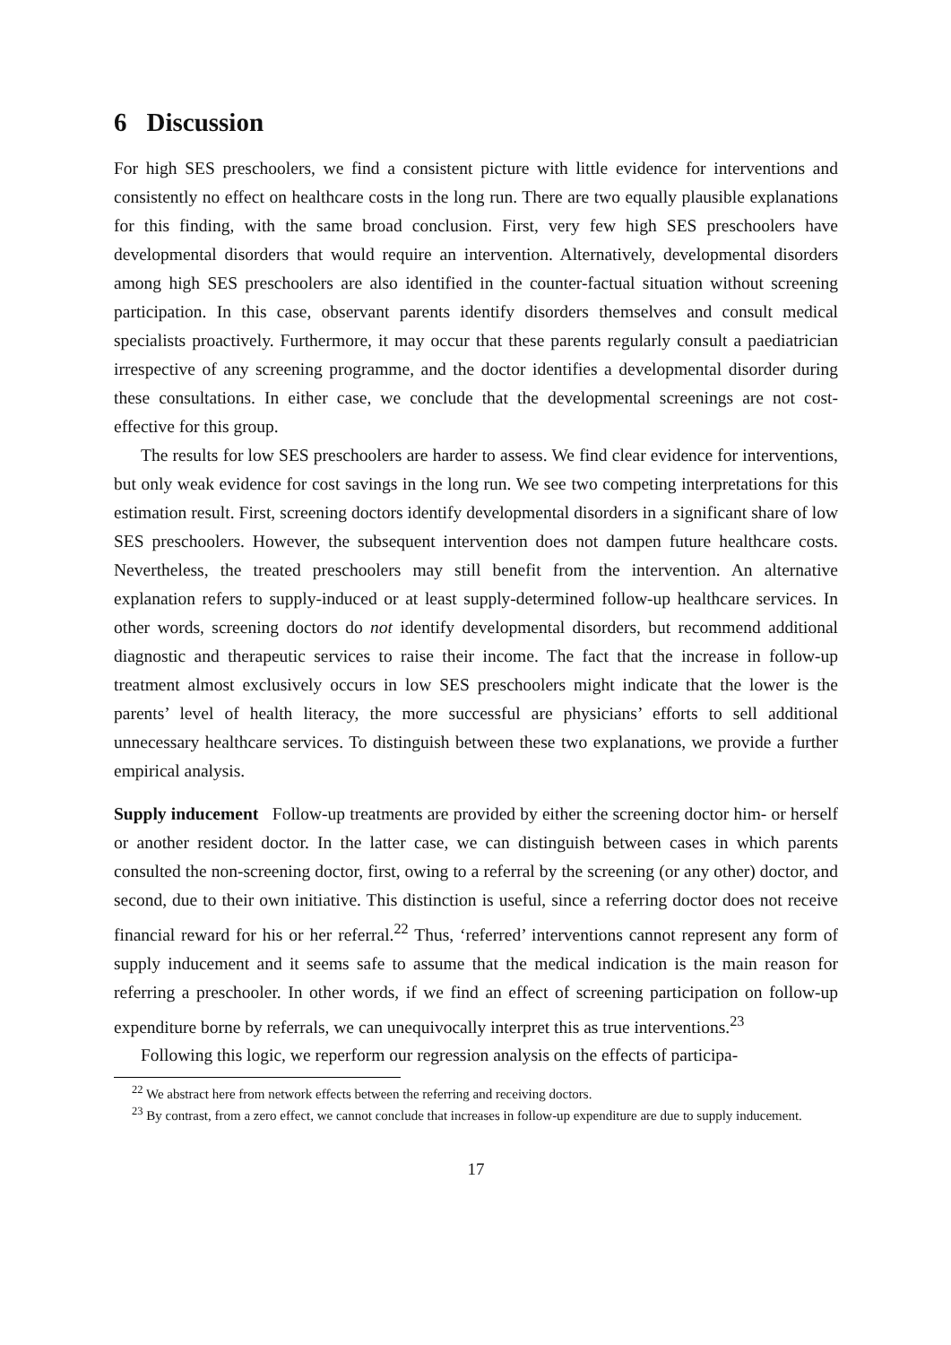6 Discussion
For high SES preschoolers, we find a consistent picture with little evidence for interventions and consistently no effect on healthcare costs in the long run. There are two equally plausible explanations for this finding, with the same broad conclusion. First, very few high SES preschoolers have developmental disorders that would require an intervention. Alternatively, developmental disorders among high SES preschoolers are also identified in the counter-factual situation without screening participation. In this case, observant parents identify disorders themselves and consult medical specialists proactively. Furthermore, it may occur that these parents regularly consult a paediatrician irrespective of any screening programme, and the doctor identifies a developmental disorder during these consultations. In either case, we conclude that the developmental screenings are not cost-effective for this group.
The results for low SES preschoolers are harder to assess. We find clear evidence for interventions, but only weak evidence for cost savings in the long run. We see two competing interpretations for this estimation result. First, screening doctors identify developmental disorders in a significant share of low SES preschoolers. However, the subsequent intervention does not dampen future healthcare costs. Nevertheless, the treated preschoolers may still benefit from the intervention. An alternative explanation refers to supply-induced or at least supply-determined follow-up healthcare services. In other words, screening doctors do not identify developmental disorders, but recommend additional diagnostic and therapeutic services to raise their income. The fact that the increase in follow-up treatment almost exclusively occurs in low SES preschoolers might indicate that the lower is the parents’ level of health literacy, the more successful are physicians’ efforts to sell additional unnecessary healthcare services. To distinguish between these two explanations, we provide a further empirical analysis.
Supply inducement Follow-up treatments are provided by either the screening doctor him- or herself or another resident doctor. In the latter case, we can distinguish between cases in which parents consulted the non-screening doctor, first, owing to a referral by the screening (or any other) doctor, and second, due to their own initiative. This distinction is useful, since a referring doctor does not receive financial reward for his or her referral.<sup>22</sup> Thus, ‘referred’ interventions cannot represent any form of supply inducement and it seems safe to assume that the medical indication is the main reason for referring a preschooler. In other words, if we find an effect of screening participation on follow-up expenditure borne by referrals, we can unequivocally interpret this as true interventions.<sup>23</sup>
Following this logic, we reperform our regression analysis on the effects of participa-
<sup>22</sup> We abstract here from network effects between the referring and receiving doctors.
<sup>23</sup> By contrast, from a zero effect, we cannot conclude that increases in follow-up expenditure are due to supply inducement.
17